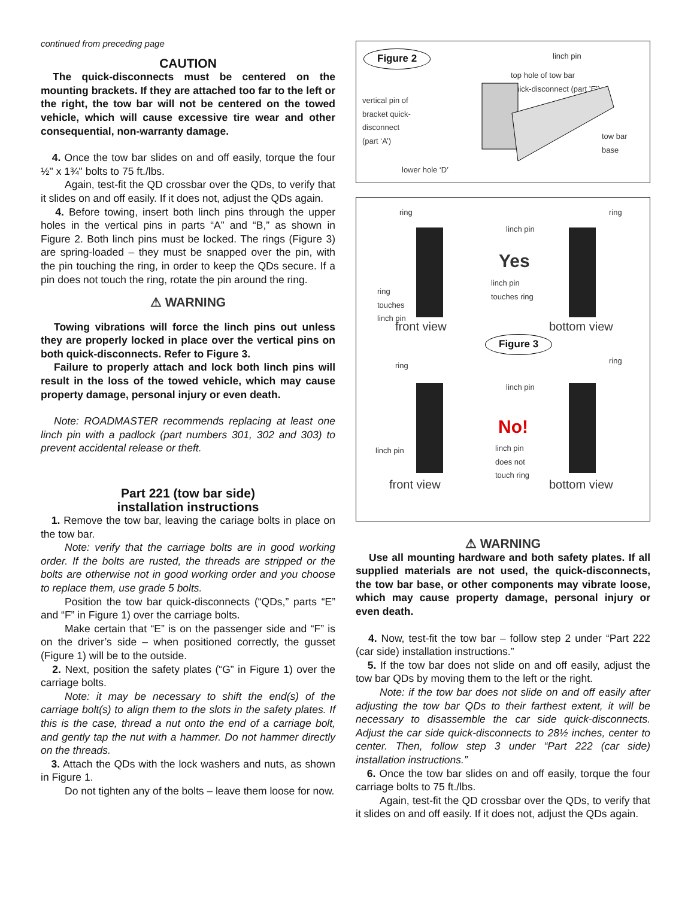continued from preceding page
CAUTION
The quick-disconnects must be centered on the mounting brackets. If they are attached too far to the left or the right, the tow bar will not be centered on the towed vehicle, which will cause excessive tire wear and other consequential, non-warranty damage.
4. Once the tow bar slides on and off easily, torque the four ½" x 1¾" bolts to 75 ft./lbs.
Again, test-fit the QD crossbar over the QDs, to verify that it slides on and off easily. If it does not, adjust the QDs again.
4. Before towing, insert both linch pins through the upper holes in the vertical pins in parts “A” and “B,” as shown in Figure 2. Both linch pins must be locked. The rings (Figure 3) are spring-loaded – they must be snapped over the pin, with the pin touching the ring, in order to keep the QDs secure. If a pin does not touch the ring, rotate the pin around the ring.
⚠ WARNING
Towing vibrations will force the linch pins out unless they are properly locked in place over the vertical pins on both quick-disconnects. Refer to Figure 3.
Failure to properly attach and lock both linch pins will result in the loss of the towed vehicle, which may cause property damage, personal injury or even death.
Note: ROADMASTER recommends replacing at least one linch pin with a padlock (part numbers 301, 302 and 303) to prevent accidental release or theft.
Part 221 (tow bar side)
installation instructions
1. Remove the tow bar, leaving the cariage bolts in place on the tow bar.
Note: verify that the carriage bolts are in good working order. If the bolts are rusted, the threads are stripped or the bolts are otherwise not in good working order and you choose to replace them, use grade 5 bolts.
Position the tow bar quick-disconnects (“QDs,” parts “E” and “F” in Figure 1) over the carriage bolts.
Make certain that “E” is on the passenger side and “F” is on the driver’s side – when positioned correctly, the gusset (Figure 1) will be to the outside.
2. Next, position the safety plates (“G” in Figure 1) over the carriage bolts.
Note: it may be necessary to shift the end(s) of the carriage bolt(s) to align them to the slots in the safety plates. If this is the case, thread a nut onto the end of a carriage bolt, and gently tap the nut with a hammer. Do not hammer directly on the threads.
3. Attach the QDs with the lock washers and nuts, as shown in Figure 1.
Do not tighten any of the bolts – leave them loose for now.
Figure 2 linch pin
top hole of tow bar
quick-disconnect (part ’E’)
vertical pin of
bracket quick-
disconnect
(part ‘A’)
tow bar
base
lower hole ‘D’
ring ring
linch pin
Yes
linch pin
touches ring
ring
touches
linch pin
front view bottom view
Figure 3
ring
ring
linch pin
linch pin
No!
linch pin
does not
touch ring
front view bottom view
⚠ WARNING
Use all mounting hardware and both safety plates. If all supplied materials are not used, the quick-disconnects, the tow bar base, or other components may vibrate loose, which may cause property damage, personal injury or even death.
4. Now, test-fit the tow bar – follow step 2 under “Part 222 (car side) installation instructions.”
5. If the tow bar does not slide on and off easily, adjust the tow bar QDs by moving them to the left or the right.
Note: if the tow bar does not slide on and off easily after adjusting the tow bar QDs to their farthest extent, it will be necessary to disassemble the car side quick-disconnects. Adjust the car side quick-disconnects to 28½ inches, center to center. Then, follow step 3 under “Part 222 (car side) installation instructions.”
6. Once the tow bar slides on and off easily, torque the four carriage bolts to 75 ft./lbs.
Again, test-fit the QD crossbar over the QDs, to verify that it slides on and off easily. If it does not, adjust the QDs again.